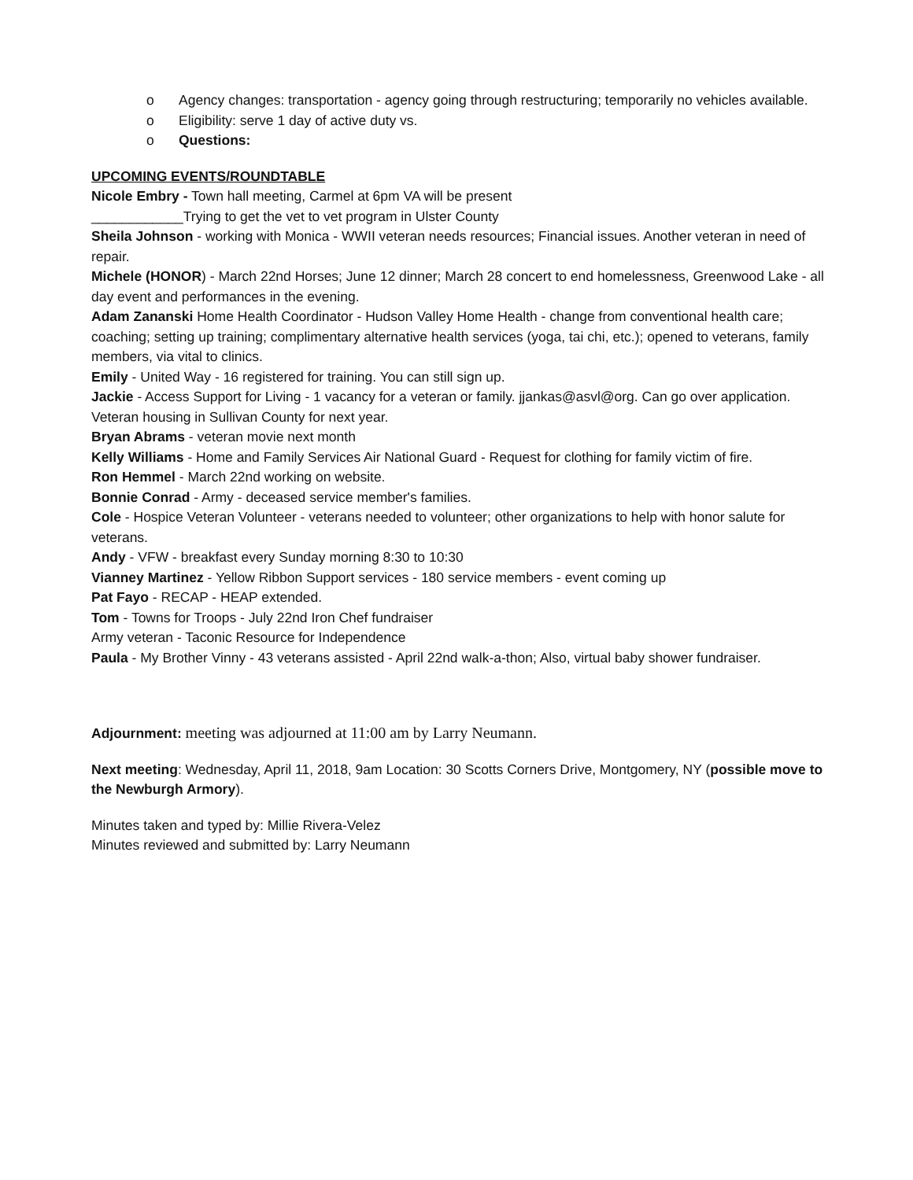o Agency changes: transportation - agency going through restructuring; temporarily no vehicles available.
o Eligibility: serve 1 day of active duty vs.
o Questions:
UPCOMING EVENTS/ROUNDTABLE
Nicole Embry - Town hall meeting, Carmel at 6pm VA will be present
____________Trying to get the vet to vet program in Ulster County
Sheila Johnson - working with Monica - WWII veteran needs resources; Financial issues. Another veteran in need of repair.
Michele (HONOR) - March 22nd Horses; June 12 dinner; March 28 concert to end homelessness, Greenwood Lake - all day event and performances in the evening.
Adam Zananski Home Health Coordinator - Hudson Valley Home Health - change from conventional health care; coaching; setting up training; complimentary alternative health services (yoga, tai chi, etc.); opened to veterans, family members, via vital to clinics.
Emily - United Way - 16 registered for training. You can still sign up.
Jackie - Access Support for Living - 1 vacancy for a veteran or family. jjankas@asvl@org. Can go over application. Veteran housing in Sullivan County for next year.
Bryan Abrams - veteran movie next month
Kelly Williams - Home and Family Services Air National Guard - Request for clothing for family victim of fire.
Ron Hemmel - March 22nd working on website.
Bonnie Conrad - Army - deceased service member's families.
Cole - Hospice Veteran Volunteer - veterans needed to volunteer; other organizations to help with honor salute for veterans.
Andy - VFW - breakfast every Sunday morning 8:30 to 10:30
Vianney Martinez - Yellow Ribbon Support services - 180 service members - event coming up
Pat Fayo - RECAP - HEAP extended.
Tom - Towns for Troops - July 22nd Iron Chef fundraiser
Army veteran - Taconic Resource for Independence
Paula - My Brother Vinny - 43 veterans assisted - April 22nd walk-a-thon; Also, virtual baby shower fundraiser.
Adjournment: meeting was adjourned at 11:00 am by Larry Neumann.
Next meeting: Wednesday, April 11, 2018, 9am Location: 30 Scotts Corners Drive, Montgomery, NY (possible move to the Newburgh Armory).
Minutes taken and typed by: Millie Rivera-Velez
Minutes reviewed and submitted by: Larry Neumann